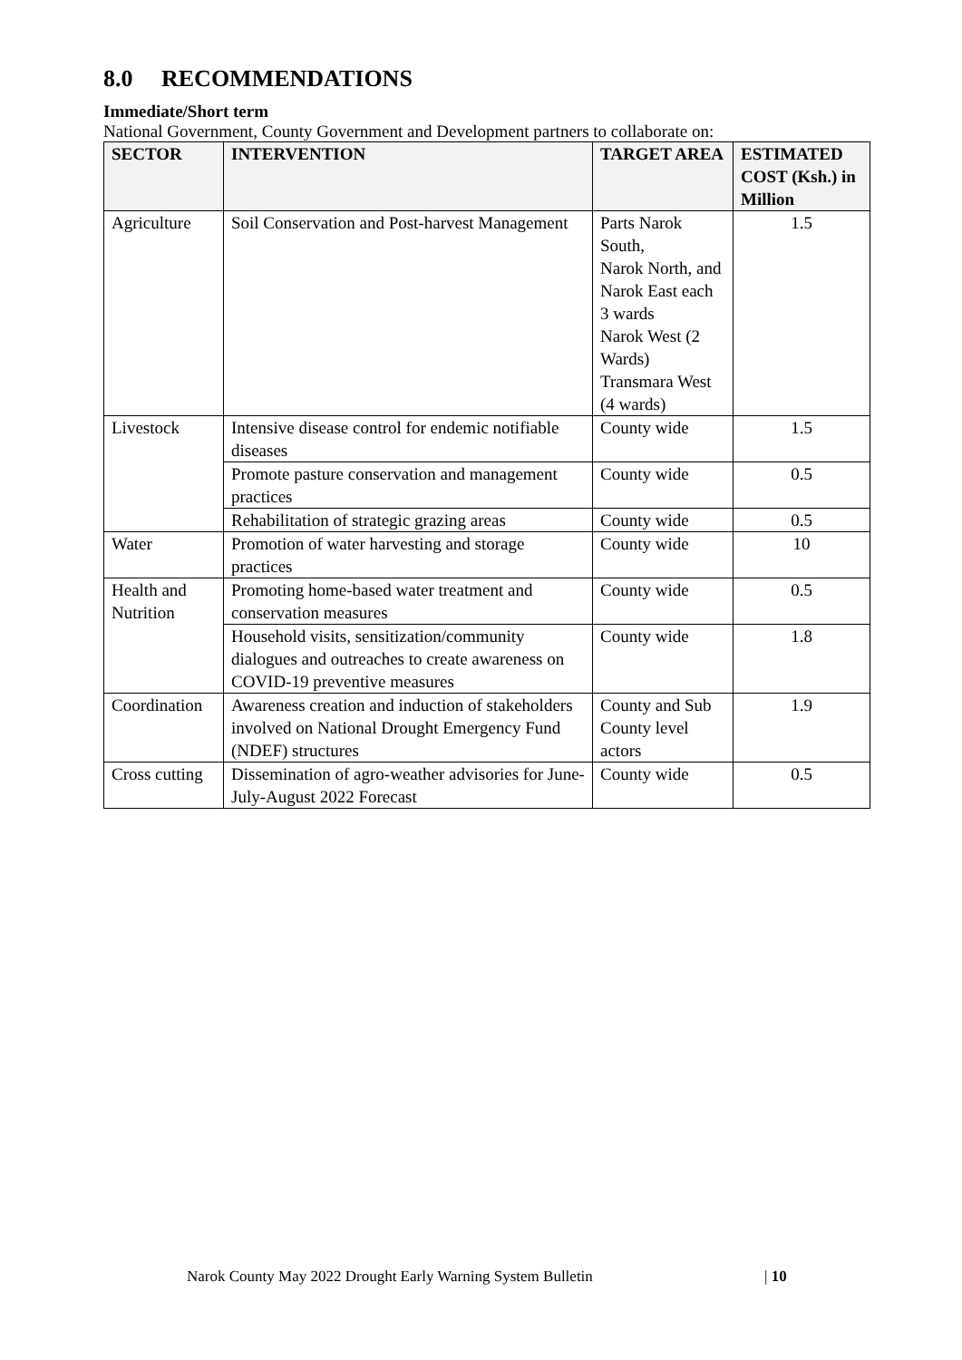8.0 RECOMMENDATIONS
Immediate/Short term
National Government, County Government and Development partners to collaborate on:
| SECTOR | INTERVENTION | TARGET AREA | ESTIMATED COST (Ksh.) in Million |
| --- | --- | --- | --- |
| Agriculture | Soil Conservation and Post-harvest Management | Parts Narok South, Narok North, and Narok East each 3 wards Narok West (2 Wards) Transmara West (4 wards) | 1.5 |
| Livestock | Intensive disease control for endemic notifiable diseases | County wide | 1.5 |
| | Promote pasture conservation and management practices | County wide | 0.5 |
| | Rehabilitation of strategic grazing areas | County wide | 0.5 |
| Water | Promotion of water harvesting and storage practices | County wide | 10 |
| Health and Nutrition | Promoting home-based water treatment and conservation measures | County wide | 0.5 |
| | Household visits, sensitization/community dialogues and outreaches to create awareness on COVID-19 preventive measures | County wide | 1.8 |
| Coordination | Awareness creation and induction of stakeholders involved on National Drought Emergency Fund (NDEF) structures | County and Sub County level actors | 1.9 |
| Cross cutting | Dissemination of agro-weather advisories for June-July-August 2022 Forecast | County wide | 0.5 |
Narok County May 2022 Drought Early Warning System Bulletin
| 10